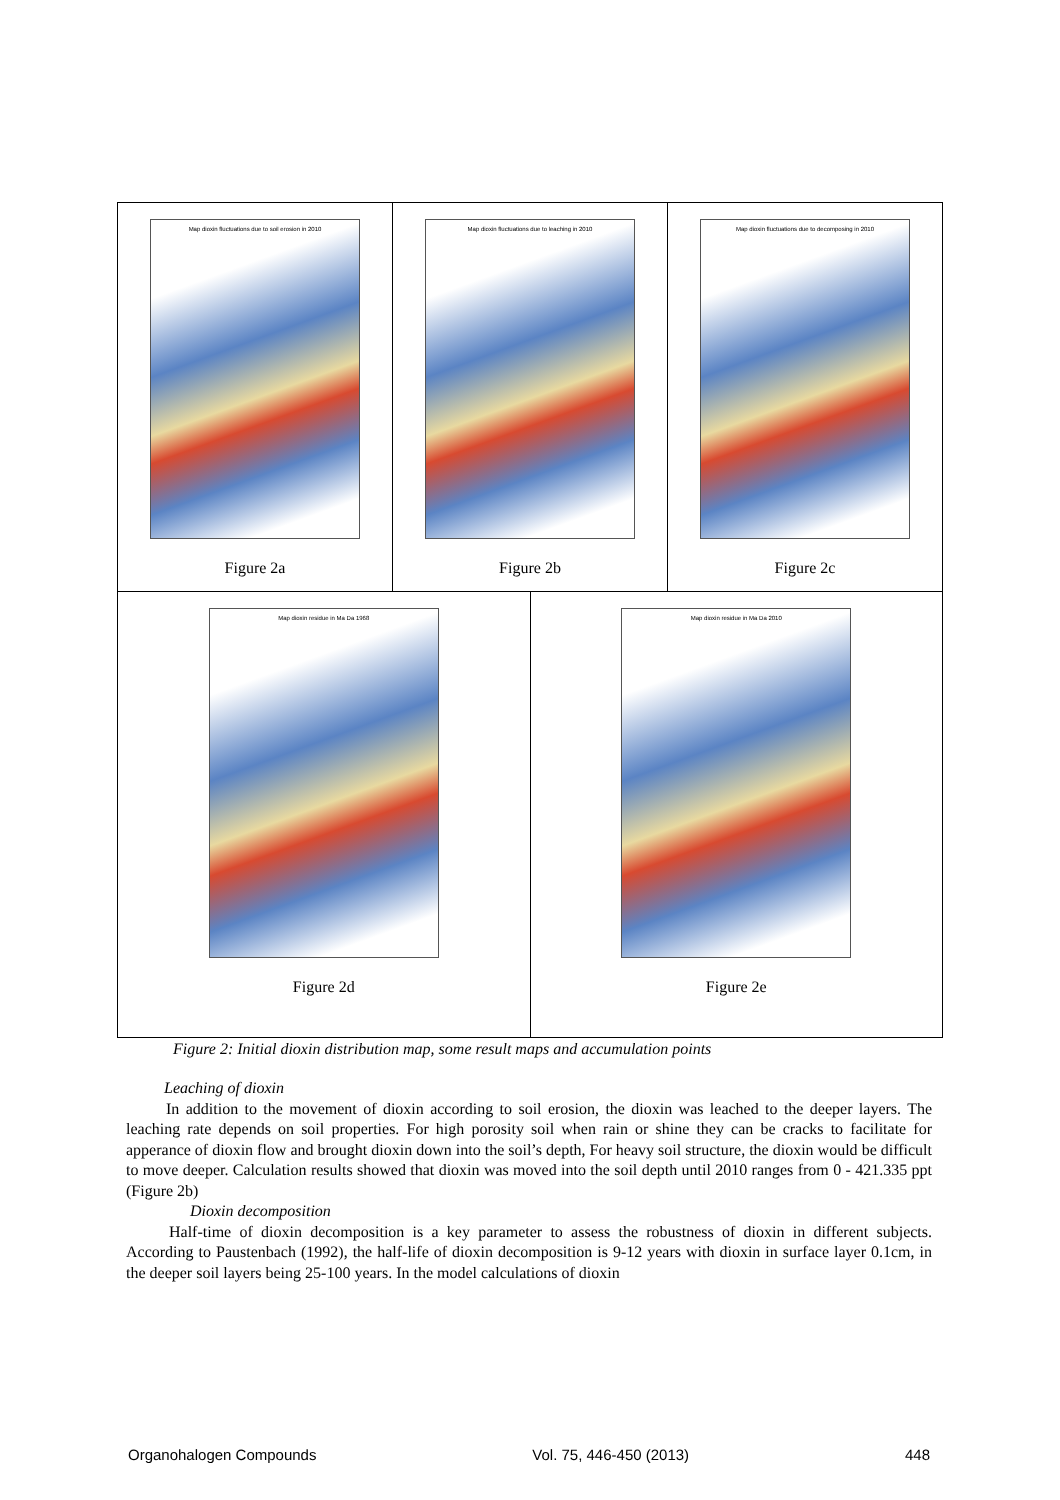Map dioxin fluctuations due to soil erosion in 2010
Figure 2a
Map dioxin fluctuations due to leaching in 2010
Figure 2b
Map dioxin fluctuations due to decomposing in 2010
Figure 2c
Map dioxin residue in Ma Da 1968
Figure 2d
Map dioxin residue in Ma Da 2010
Figure 2e
Figure 2: Initial dioxin distribution map, some result maps and accumulation points
Leaching of dioxin
In addition to the movement of dioxin according to soil erosion, the dioxin was leached to the deeper layers. The leaching rate depends on soil properties. For high porosity soil when rain or shine they can be cracks to facilitate for apperance of dioxin flow and brought dioxin down into the soil’s depth, For heavy soil structure, the dioxin would be difficult to move deeper. Calculation results showed that dioxin was moved into the soil depth until 2010 ranges from 0 - 421.335 ppt (Figure 2b)
Dioxin decomposition
Half-time of dioxin decomposition is a key parameter to assess the robustness of dioxin in different subjects. According to Paustenbach (1992), the half-life of dioxin decomposition is 9-12 years with dioxin in surface layer 0.1cm, in the deeper soil layers being 25-100 years. In the model calculations of dioxin
Organohalogen Compounds Vol. 75, 446-450 (2013) 448